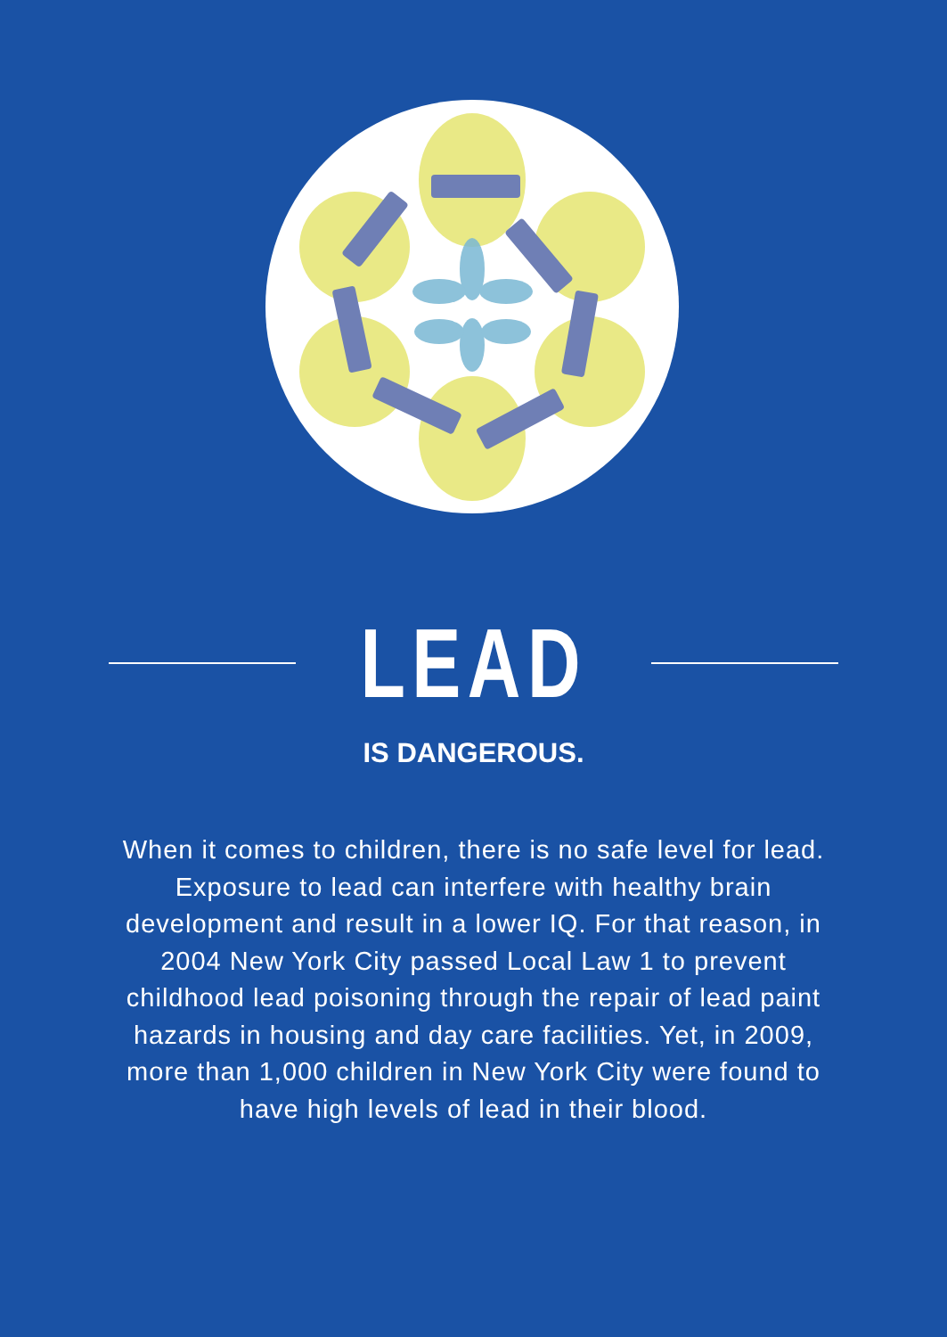LEAD
IS DANGEROUS.
When it comes to children, there is no safe level for lead. Exposure to lead can interfere with healthy brain development and result in a lower IQ. For that reason, in 2004 New York City passed Local Law 1 to prevent childhood lead poisoning through the repair of lead paint hazards in housing and day care facilities. Yet, in 2009, more than 1,000 children in New York City were found to have high levels of lead in their blood.